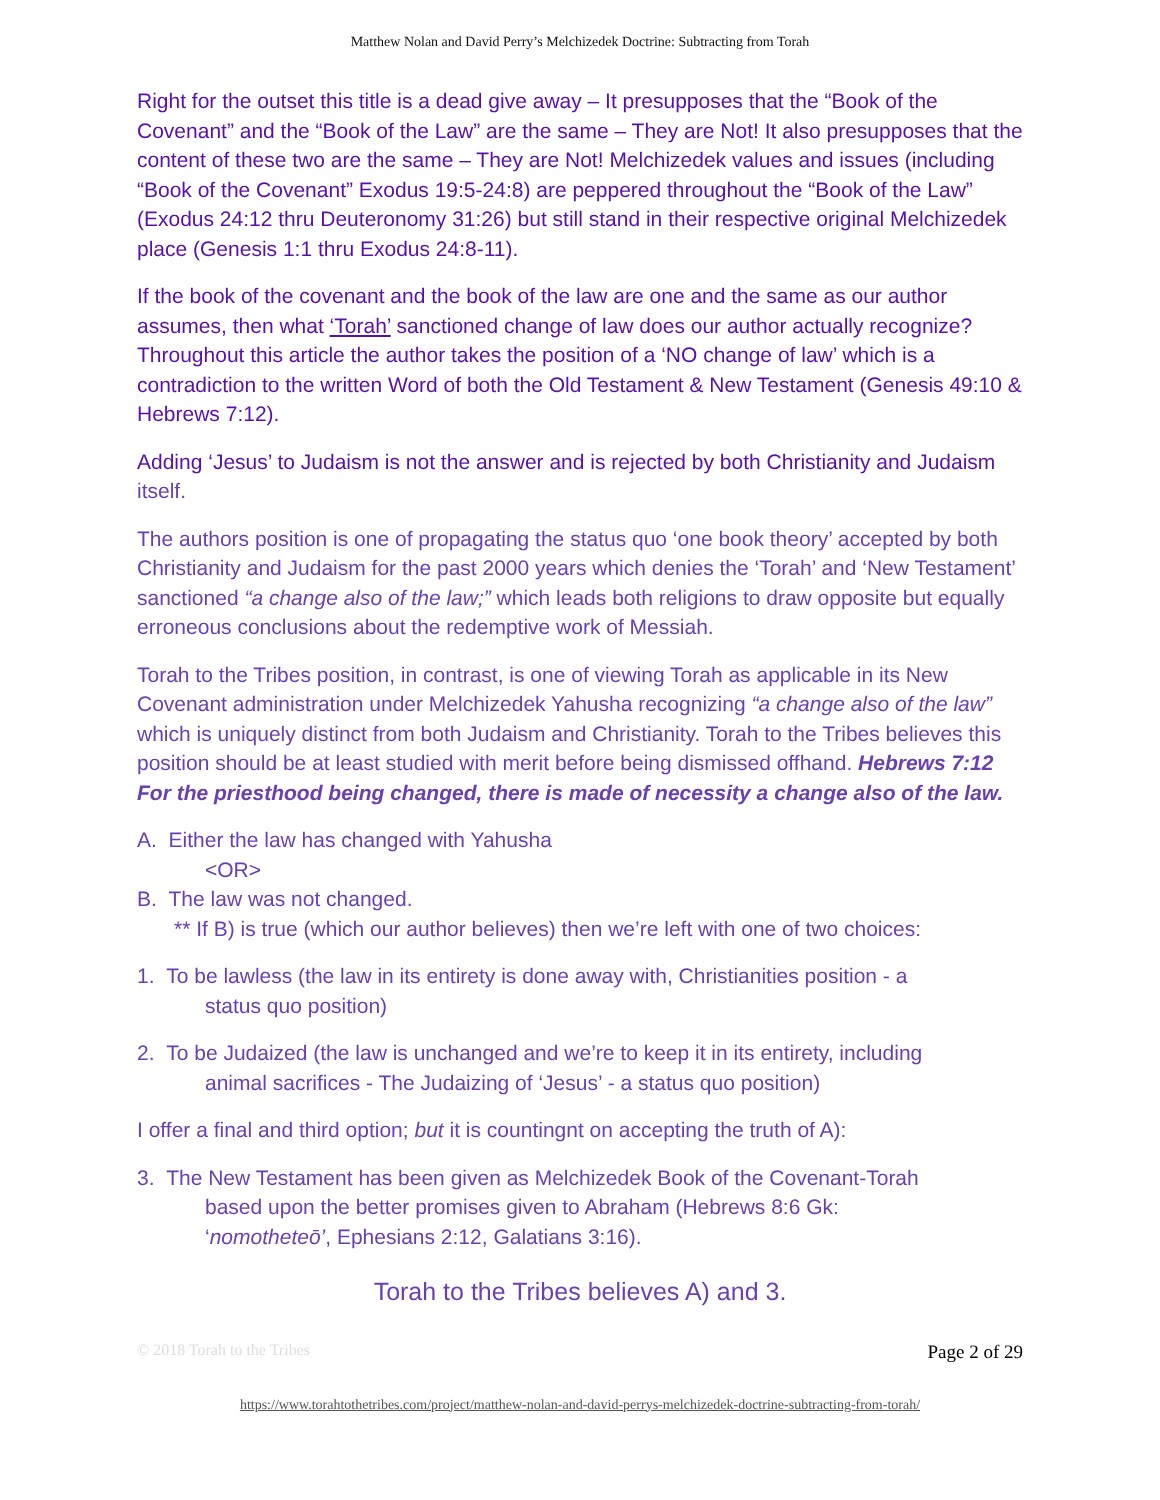Matthew Nolan and David Perry’s Melchizedek Doctrine: Subtracting from Torah
Right for the outset this title is a dead give away – It presupposes that the “Book of the Covenant” and the “Book of the Law” are the same – They are Not! It also presupposes that the content of these two are the same – They are Not! Melchizedek values and issues (including “Book of the Covenant” Exodus 19:5-24:8) are peppered throughout the “Book of the Law” (Exodus 24:12 thru Deuteronomy 31:26) but still stand in their respective original Melchizedek place (Genesis 1:1 thru Exodus 24:8-11).
If the book of the covenant and the book of the law are one and the same as our author assumes, then what ‘Torah’ sanctioned change of law does our author actually recognize? Throughout this article the author takes the position of a ‘NO change of law’ which is a contradiction to the written Word of both the Old Testament & New Testament (Genesis 49:10 & Hebrews 7:12).
Adding ‘Jesus’ to Judaism is not the answer and is rejected by both Christianity and Judaism itself.
The authors position is one of propagating the status quo ‘one book theory’ accepted by both Christianity and Judaism for the past 2000 years which denies the ‘Torah’ and ‘New Testament’ sanctioned “a change also of the law;” which leads both religions to draw opposite but equally erroneous conclusions about the redemptive work of Messiah.
Torah to the Tribes position, in contrast, is one of viewing Torah as applicable in its New Covenant administration under Melchizedek Yahusha recognizing “a change also of the law” which is uniquely distinct from both Judaism and Christianity. Torah to the Tribes believes this position should be at least studied with merit before being dismissed offhand. Hebrews 7:12 For the priesthood being changed, there is made of necessity a change also of the law.
A. Either the law has changed with Yahusha
<OR>
B. The law was not changed.
** If B) is true (which our author believes) then we’re left with one of two choices:
1. To be lawless (the law in its entirety is done away with, Christianities position - a
status quo position)
2. To be Judaized (the law is unchanged and we’re to keep it in its entirety, including
animal sacrifices - The Judaizing of ‘Jesus’ - a status quo position)
I offer a final and third option; but it is countingnt on accepting the truth of A):
3. The New Testament has been given as Melchizedek Book of the Covenant-Torah
based upon the better promises given to Abraham (Hebrews 8:6 Gk:
‘nomotheteō’, Ephesians 2:12, Galatians 3:16).
Torah to the Tribes believes A) and 3.
© 2018 Torah to the Tribes Page 2 of 29
https://www.torahtothetribes.com/project/matthew-nolan-and-david-perrys-melchizedek-doctrine-subtracting-from-torah/